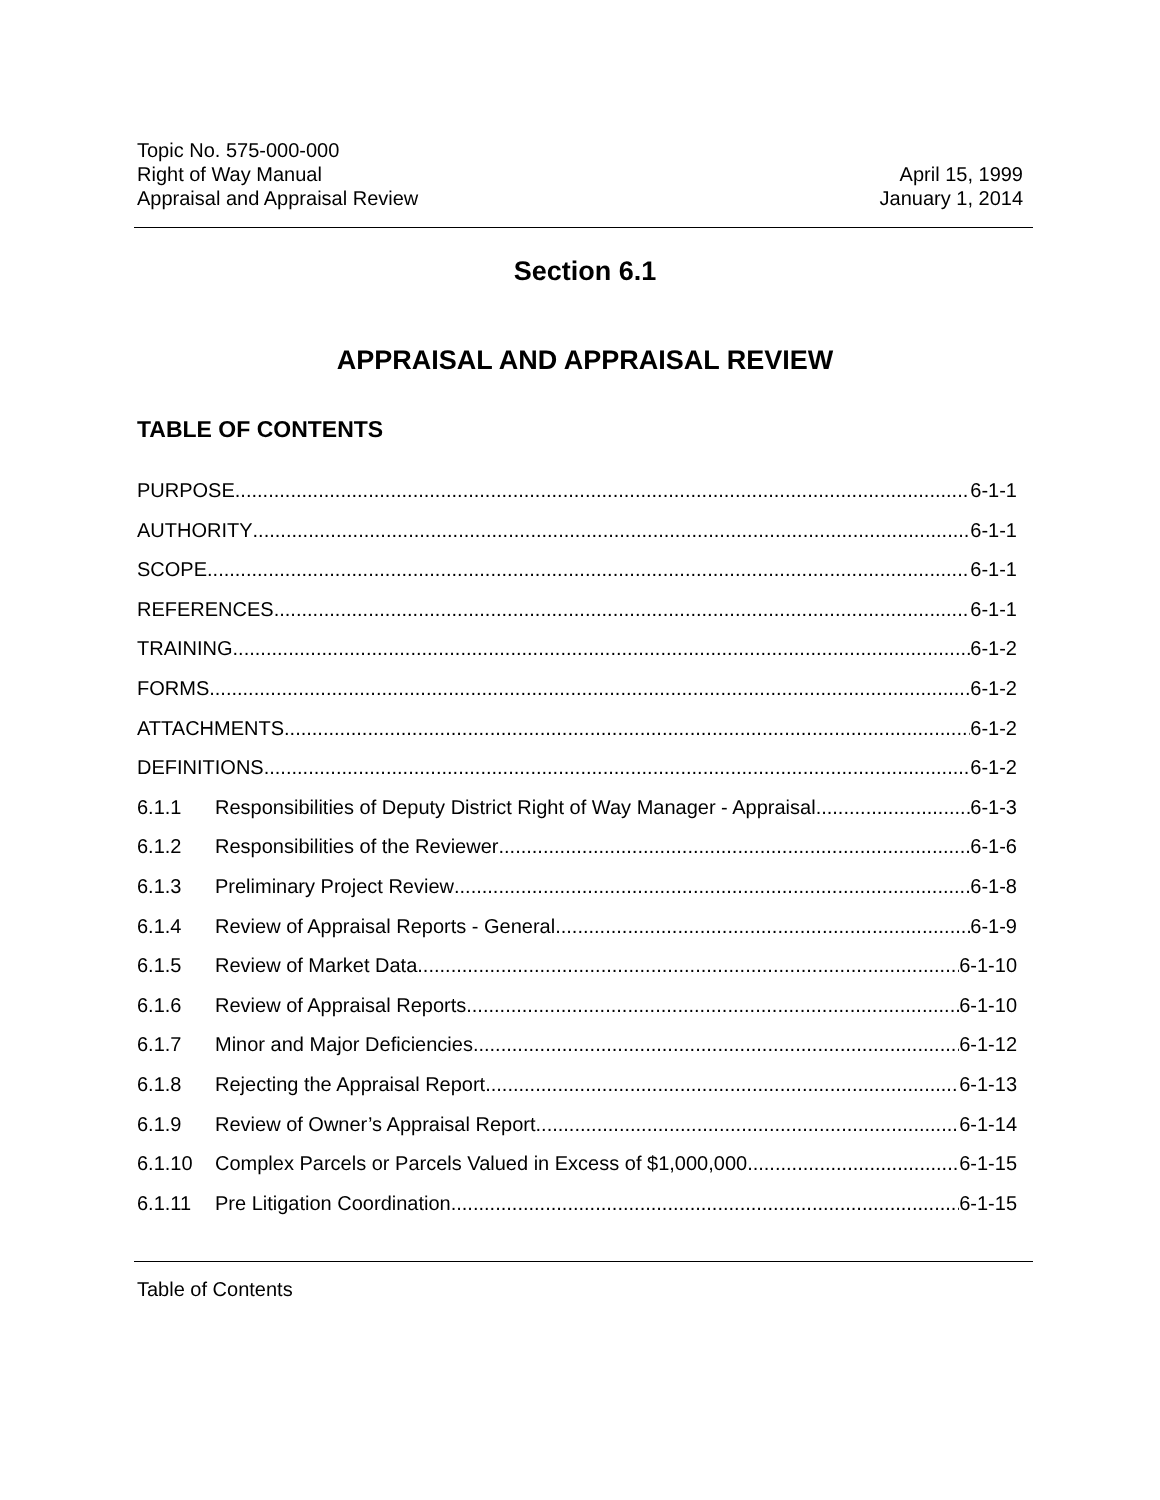Topic No. 575-000-000
Right of Way Manual
Appraisal and Appraisal Review
April 15, 1999
January 1, 2014
Section 6.1
APPRAISAL AND APPRAISAL REVIEW
TABLE OF CONTENTS
PURPOSE 6-1-1
AUTHORITY 6-1-1
SCOPE 6-1-1
REFERENCES 6-1-1
TRAINING 6-1-2
FORMS 6-1-2
ATTACHMENTS 6-1-2
DEFINITIONS 6-1-2
6.1.1 Responsibilities of Deputy District Right of Way Manager - Appraisal 6-1-3
6.1.2 Responsibilities of the Reviewer 6-1-6
6.1.3 Preliminary Project Review 6-1-8
6.1.4 Review of Appraisal Reports - General 6-1-9
6.1.5 Review of Market Data 6-1-10
6.1.6 Review of Appraisal Reports 6-1-10
6.1.7 Minor and Major Deficiencies 6-1-12
6.1.8 Rejecting the Appraisal Report 6-1-13
6.1.9 Review of Owner’s Appraisal Report 6-1-14
6.1.10 Complex Parcels or Parcels Valued in Excess of $1,000,000 6-1-15
6.1.11 Pre Litigation Coordination 6-1-15
Table of Contents